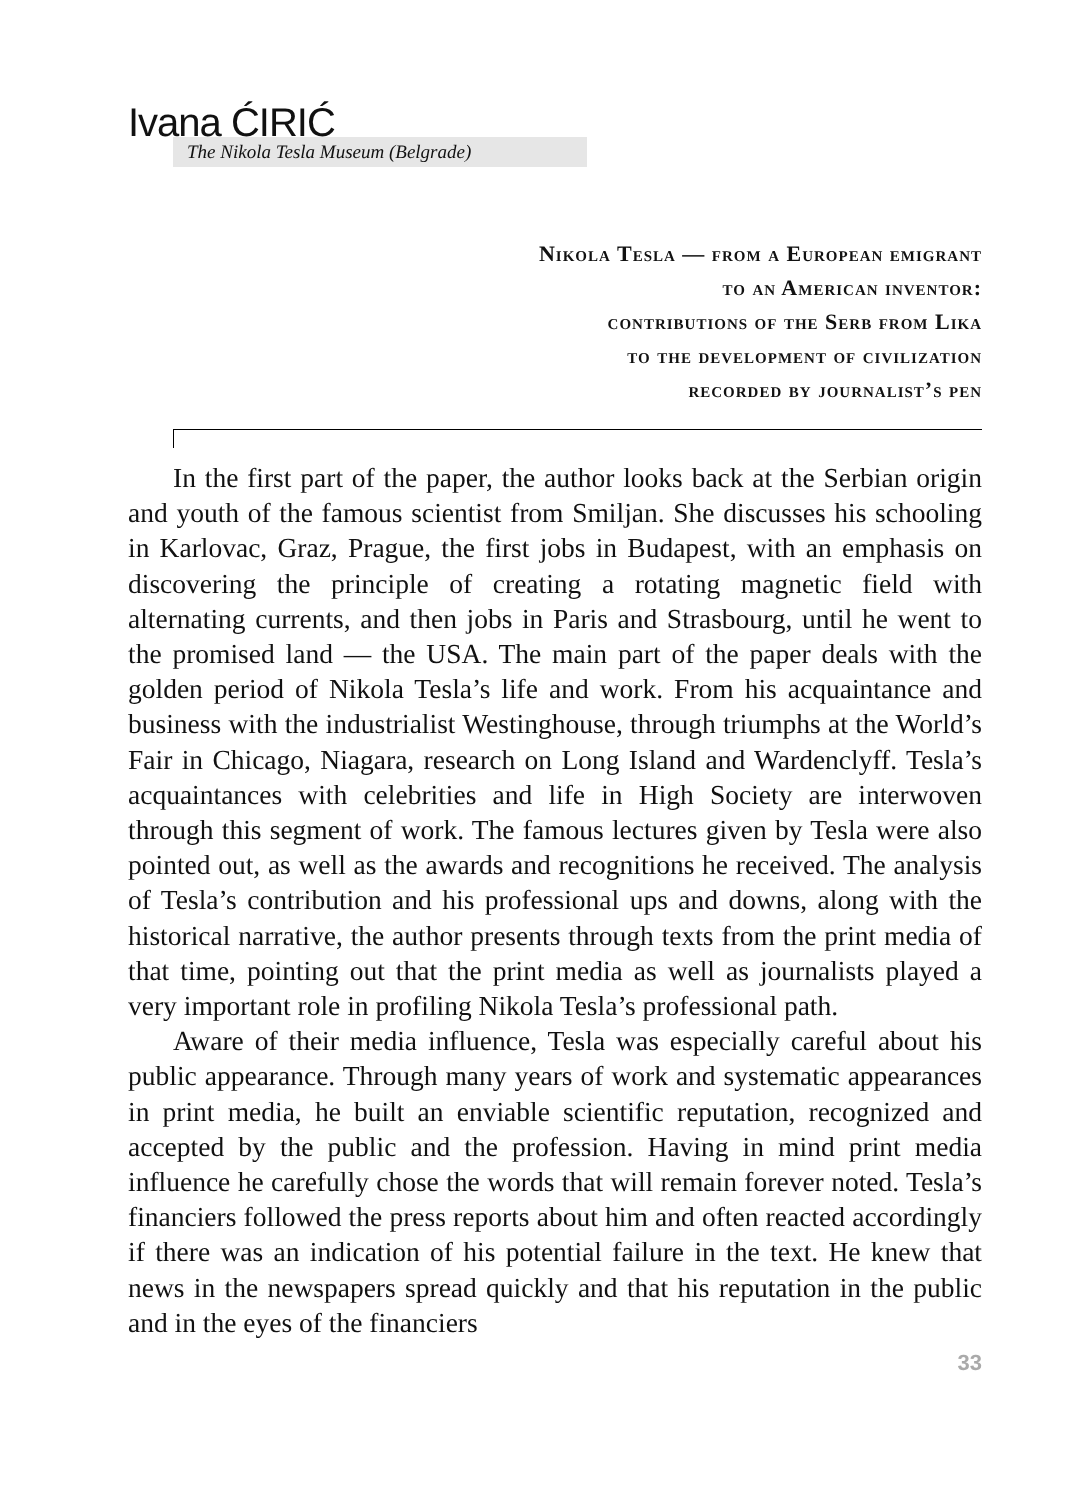Ivana ĆIRIĆ
The Nikola Tesla Museum (Belgrade)
Nikola Tesla — from a European emigrant
to an American inventor:
contributions of the Serb from Lika
to the development of civilization
recorded by journalist’s pen
In the first part of the paper, the author looks back at the Serbian origin and youth of the famous scientist from Smiljan. She discusses his schooling in Karlovac, Graz, Prague, the first jobs in Budapest, with an emphasis on discovering the principle of creating a rotating magnetic field with alternating currents, and then jobs in Paris and Strasbourg, until he went to the promised land — the USA. The main part of the paper deals with the golden period of Nikola Tesla’s life and work. From his acquaintance and business with the industrialist Westinghouse, through triumphs at the World’s Fair in Chicago, Niagara, research on Long Island and Wardenclyff. Tesla’s acquaintances with celebrities and life in High Society are interwoven through this segment of work. The famous lectures given by Tesla were also pointed out, as well as the awards and recognitions he received. The analysis of Tesla’s contribution and his professional ups and downs, along with the historical narrative, the author presents through texts from the print media of that time, pointing out that the print media as well as journalists played a very important role in profiling Nikola Tesla’s professional path.
Aware of their media influence, Tesla was especially careful about his public appearance. Through many years of work and systematic appearances in print media, he built an enviable scientific reputation, recognized and accepted by the public and the profession. Having in mind print media influence he carefully chose the words that will remain forever noted. Tesla’s financiers followed the press reports about him and often reacted accordingly if there was an indication of his potential failure in the text. He knew that news in the newspapers spread quickly and that his reputation in the public and in the eyes of the financiers
33